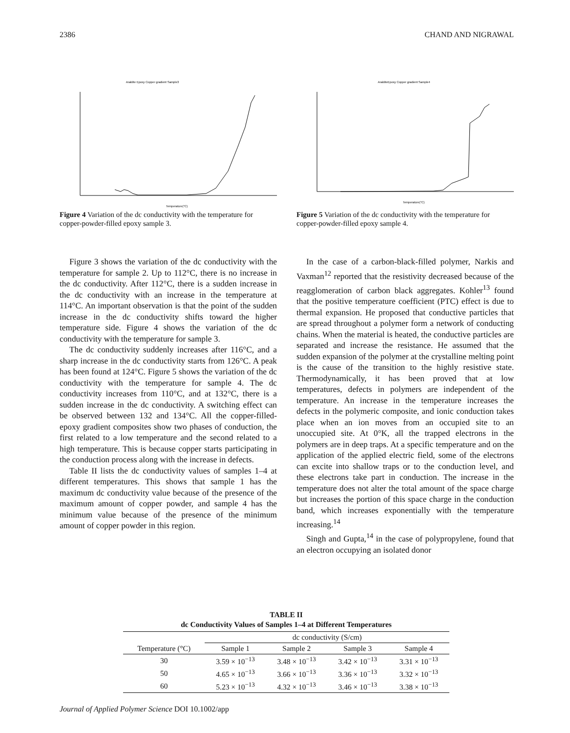2386 CHAND AND NIGRAWAL
Araldite Epoxy Copper gradient Sample3
Temperature(°C)
Figure 4 Variation of the dc conductivity with the temperature for copper-powder-filled epoxy sample 3.
AralditeEpoxy Copper gradient Sample4
Temperature(°C)
Figure 5 Variation of the dc conductivity with the temperature for copper-powder-filled epoxy sample 4.
Figure 3 shows the variation of the dc conductivity with the temperature for sample 2. Up to 112°C, there is no increase in the dc conductivity. After 112°C, there is a sudden increase in the dc conductivity with an increase in the temperature at 114°C. An important observation is that the point of the sudden increase in the dc conductivity shifts toward the higher temperature side. Figure 4 shows the variation of the dc conductivity with the temperature for sample 3.
The dc conductivity suddenly increases after 116°C, and a sharp increase in the dc conductivity starts from 126°C. A peak has been found at 124°C. Figure 5 shows the variation of the dc conductivity with the temperature for sample 4. The dc conductivity increases from 110°C, and at 132°C, there is a sudden increase in the dc conductivity. A switching effect can be observed between 132 and 134°C. All the copper-filled-epoxy gradient composites show two phases of conduction, the first related to a low temperature and the second related to a high temperature. This is because copper starts participating in the conduction process along with the increase in defects.
Table II lists the dc conductivity values of samples 1–4 at different temperatures. This shows that sample 1 has the maximum dc conductivity value because of the presence of the maximum amount of copper powder, and sample 4 has the minimum value because of the presence of the minimum amount of copper powder in this region.
In the case of a carbon-black-filled polymer, Narkis and Vaxman<sup>12</sup> reported that the resistivity decreased because of the reagglomeration of carbon black aggregates. Kohler<sup>13</sup> found that the positive temperature coefficient (PTC) effect is due to thermal expansion. He proposed that conductive particles that are spread throughout a polymer form a network of conducting chains. When the material is heated, the conductive particles are separated and increase the resistance. He assumed that the sudden expansion of the polymer at the crystalline melting point is the cause of the transition to the highly resistive state. Thermodynamically, it has been proved that at low temperatures, defects in polymers are independent of the temperature. An increase in the temperature increases the defects in the polymeric composite, and ionic conduction takes place when an ion moves from an occupied site to an unoccupied site. At 0°K, all the trapped electrons in the polymers are in deep traps. At a specific temperature and on the application of the applied electric field, some of the electrons can excite into shallow traps or to the conduction level, and these electrons take part in conduction. The increase in the temperature does not alter the total amount of the space charge but increases the portion of this space charge in the conduction band, which increases exponentially with the temperature increasing.<sup>14</sup>
Singh and Gupta,<sup>14</sup> in the case of polypropylene, found that an electron occupying an isolated donor
TABLE II
dc Conductivity Values of Samples 1–4 at Different Temperatures
| | dc conductivity (S/cm) | | | |
| --- | --- | --- | --- | --- |
| Temperature (°C) | Sample 1 | Sample 2 | Sample 3 | Sample 4 |
| 30 | 3.59 × 10<sup>−13</sup> | 3.48 × 10<sup>−13</sup> | 3.42 × 10<sup>−13</sup> | 3.31 × 10<sup>−13</sup> |
| 50 | 4.65 × 10<sup>−13</sup> | 3.66 × 10<sup>−13</sup> | 3.36 × 10<sup>−13</sup> | 3.32 × 10<sup>−13</sup> |
| 60 | 5.23 × 10<sup>−13</sup> | 4.32 × 10<sup>−13</sup> | 3.46 × 10<sup>−13</sup> | 3.38 × 10<sup>−13</sup> |
Journal of Applied Polymer Science DOI 10.1002/app